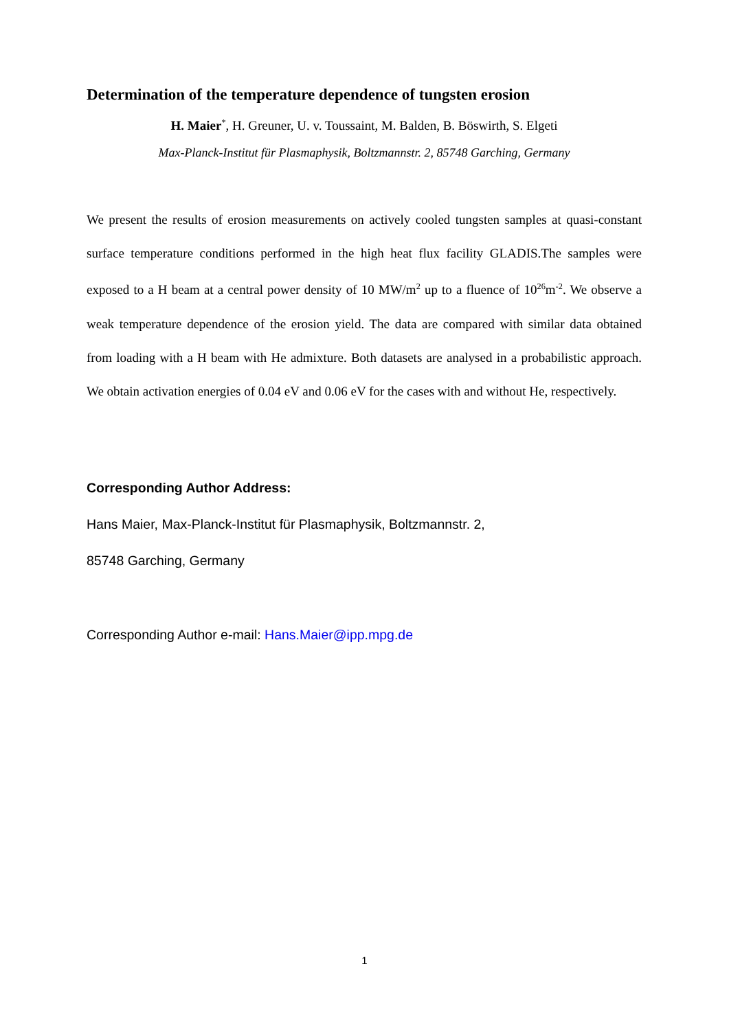Determination of the temperature dependence of tungsten erosion
H. Maier<sup>*</sup>, H. Greuner, U. v. Toussaint, M. Balden, B. Böswirth, S. Elgeti
Max-Planck-Institut für Plasmaphysik, Boltzmannstr. 2, 85748 Garching, Germany
We present the results of erosion measurements on actively cooled tungsten samples at quasi-constant surface temperature conditions performed in the high heat flux facility GLADIS.The samples were exposed to a H beam at a central power density of 10 MW/m<sup>2</sup> up to a fluence of 10<sup>26</sup>m<sup>-2</sup>. We observe a weak temperature dependence of the erosion yield. The data are compared with similar data obtained from loading with a H beam with He admixture. Both datasets are analysed in a probabilistic approach. We obtain activation energies of 0.04 eV and 0.06 eV for the cases with and without He, respectively.
Corresponding Author Address:
Hans Maier, Max-Planck-Institut für Plasmaphysik, Boltzmannstr. 2,
85748 Garching, Germany
Corresponding Author e-mail: Hans.Maier@ipp.mpg.de
1